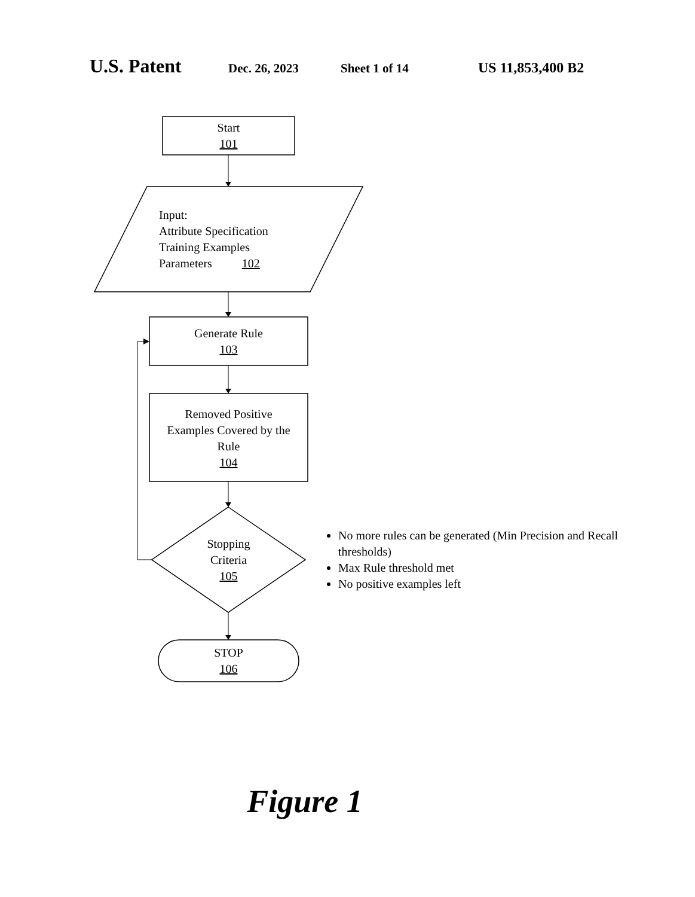U.S. Patent Dec. 26, 2023 Sheet 1 of 14 US 11,853,400 B2
Start
101
Input:
Attribute Specification
Training Examples
Parameters 102
Generate Rule
103
Removed Positive
Examples Covered by the
Rule
104
Stopping
Criteria
105
STOP
106
No more rules can be generated (Min Precision and Recall thresholds)
Max Rule threshold met
No positive examples left
Figure 1